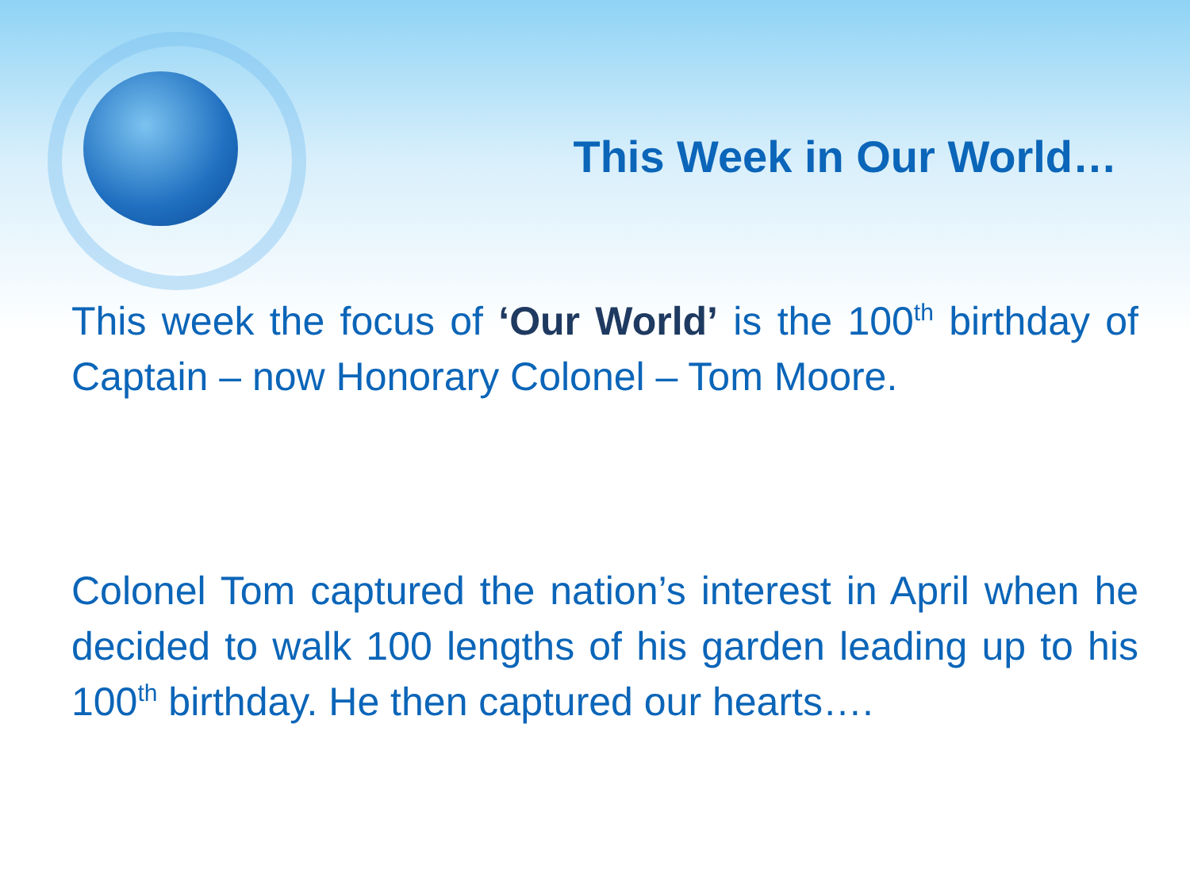This Week in Our World…
This week the focus of ‘Our World’ is the 100<sup>th</sup> birthday of Captain – now Honorary Colonel – Tom Moore.
Colonel Tom captured the nation’s interest in April when he decided to walk 100 lengths of his garden leading up to his 100<sup>th</sup> birthday. He then captured our hearts….